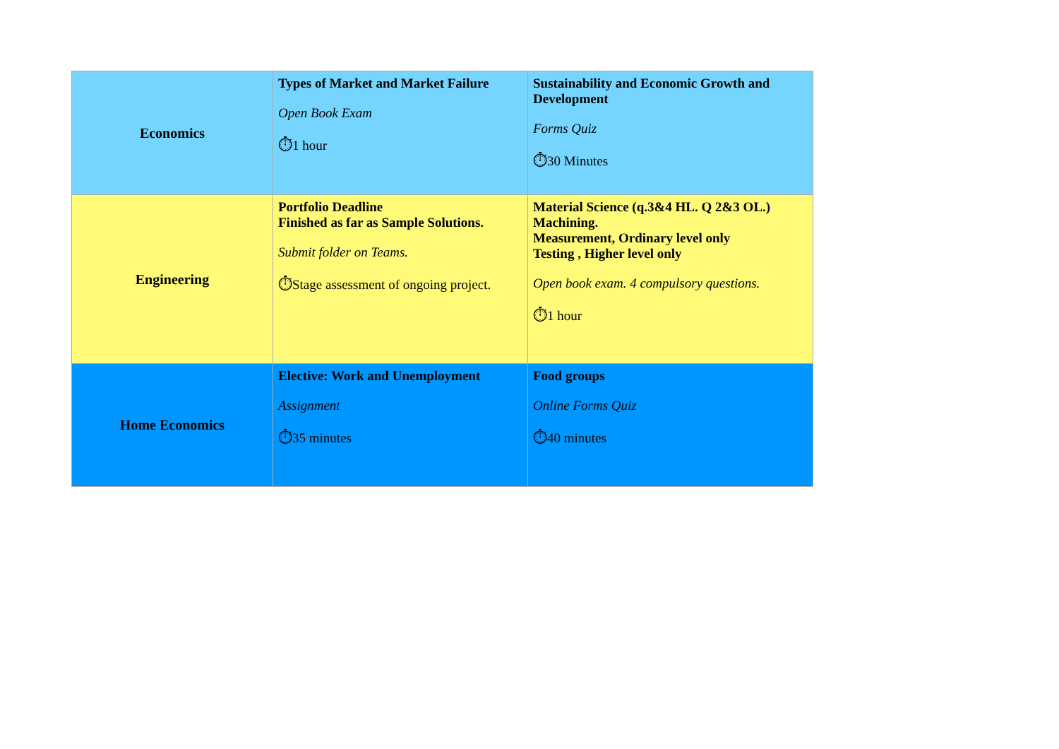| Economics | Types of Market and Market Failure Open Book Exam ⏱ 1 hour | Sustainability and Economic Growth and Development Forms Quiz ⏱ 30 Minutes |
| Engineering | Portfolio Deadline Finished as far as Sample Solutions. Submit folder on Teams. ⏱ Stage assessment of ongoing project. | Material Science (q.3&4 HL. Q 2&3 OL.) Machining. Measurement, Ordinary level only Testing , Higher level only Open book exam. 4 compulsory questions. ⏱ 1 hour |
| Home Economics | Elective: Work and Unemployment Assignment ⏱ 35 minutes | Food groups Online Forms Quiz ⏱ 40 minutes |